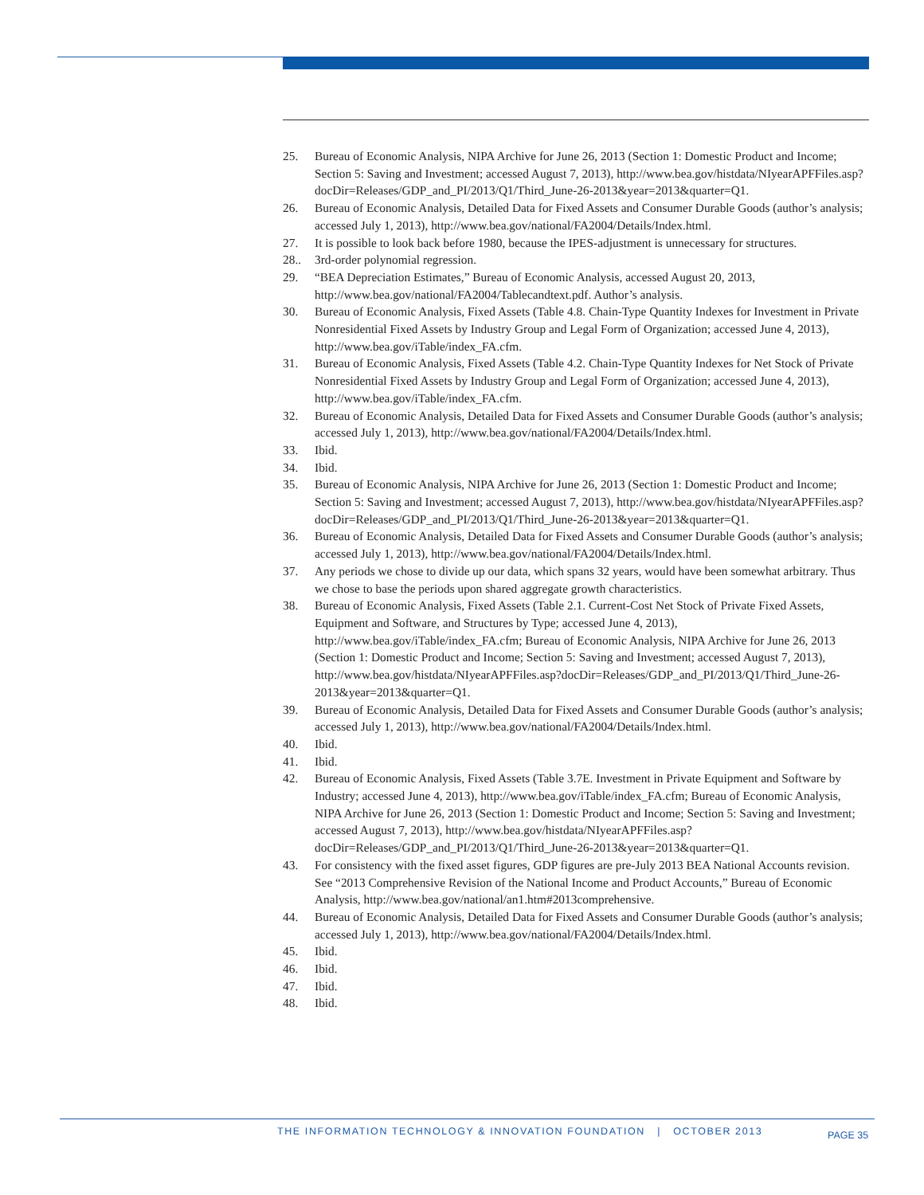25. Bureau of Economic Analysis, NIPA Archive for June 26, 2013 (Section 1: Domestic Product and Income; Section 5: Saving and Investment; accessed August 7, 2013), http://www.bea.gov/histdata/NIyearAPFFiles.asp?docDir=Releases/GDP_and_PI/2013/Q1/Third_June-26-2013&year=2013&quarter=Q1.
26. Bureau of Economic Analysis, Detailed Data for Fixed Assets and Consumer Durable Goods (author’s analysis; accessed July 1, 2013), http://www.bea.gov/national/FA2004/Details/Index.html.
27. It is possible to look back before 1980, because the IPES-adjustment is unnecessary for structures.
28.. 3rd-order polynomial regression.
29. “BEA Depreciation Estimates,” Bureau of Economic Analysis, accessed August 20, 2013, http://www.bea.gov/national/FA2004/Tablecandtext.pdf. Author’s analysis.
30. Bureau of Economic Analysis, Fixed Assets (Table 4.8. Chain-Type Quantity Indexes for Investment in Private Nonresidential Fixed Assets by Industry Group and Legal Form of Organization; accessed June 4, 2013), http://www.bea.gov/iTable/index_FA.cfm.
31. Bureau of Economic Analysis, Fixed Assets (Table 4.2. Chain-Type Quantity Indexes for Net Stock of Private Nonresidential Fixed Assets by Industry Group and Legal Form of Organization; accessed June 4, 2013), http://www.bea.gov/iTable/index_FA.cfm.
32. Bureau of Economic Analysis, Detailed Data for Fixed Assets and Consumer Durable Goods (author’s analysis; accessed July 1, 2013), http://www.bea.gov/national/FA2004/Details/Index.html.
33. Ibid.
34. Ibid.
35. Bureau of Economic Analysis, NIPA Archive for June 26, 2013 (Section 1: Domestic Product and Income; Section 5: Saving and Investment; accessed August 7, 2013), http://www.bea.gov/histdata/NIyearAPFFiles.asp?docDir=Releases/GDP_and_PI/2013/Q1/Third_June-26-2013&year=2013&quarter=Q1.
36. Bureau of Economic Analysis, Detailed Data for Fixed Assets and Consumer Durable Goods (author’s analysis; accessed July 1, 2013), http://www.bea.gov/national/FA2004/Details/Index.html.
37. Any periods we chose to divide up our data, which spans 32 years, would have been somewhat arbitrary. Thus we chose to base the periods upon shared aggregate growth characteristics.
38. Bureau of Economic Analysis, Fixed Assets (Table 2.1. Current-Cost Net Stock of Private Fixed Assets, Equipment and Software, and Structures by Type; accessed June 4, 2013), http://www.bea.gov/iTable/index_FA.cfm; Bureau of Economic Analysis, NIPA Archive for June 26, 2013 (Section 1: Domestic Product and Income; Section 5: Saving and Investment; accessed August 7, 2013), http://www.bea.gov/histdata/NIyearAPFFiles.asp?docDir=Releases/GDP_and_PI/2013/Q1/Third_June-26-2013&year=2013&quarter=Q1.
39. Bureau of Economic Analysis, Detailed Data for Fixed Assets and Consumer Durable Goods (author’s analysis; accessed July 1, 2013), http://www.bea.gov/national/FA2004/Details/Index.html.
40. Ibid.
41. Ibid.
42. Bureau of Economic Analysis, Fixed Assets (Table 3.7E. Investment in Private Equipment and Software by Industry; accessed June 4, 2013), http://www.bea.gov/iTable/index_FA.cfm; Bureau of Economic Analysis, NIPA Archive for June 26, 2013 (Section 1: Domestic Product and Income; Section 5: Saving and Investment; accessed August 7, 2013), http://www.bea.gov/histdata/NIyearAPFFiles.asp?docDir=Releases/GDP_and_PI/2013/Q1/Third_June-26-2013&year=2013&quarter=Q1.
43. For consistency with the fixed asset figures, GDP figures are pre-July 2013 BEA National Accounts revision. See “2013 Comprehensive Revision of the National Income and Product Accounts,” Bureau of Economic Analysis, http://www.bea.gov/national/an1.htm#2013comprehensive.
44. Bureau of Economic Analysis, Detailed Data for Fixed Assets and Consumer Durable Goods (author’s analysis; accessed July 1, 2013), http://www.bea.gov/national/FA2004/Details/Index.html.
45. Ibid.
46. Ibid.
47. Ibid.
48. Ibid.
THE INFORMATION TECHNOLOGY & INNOVATION FOUNDATION | OCTOBER 2013
PAGE 35